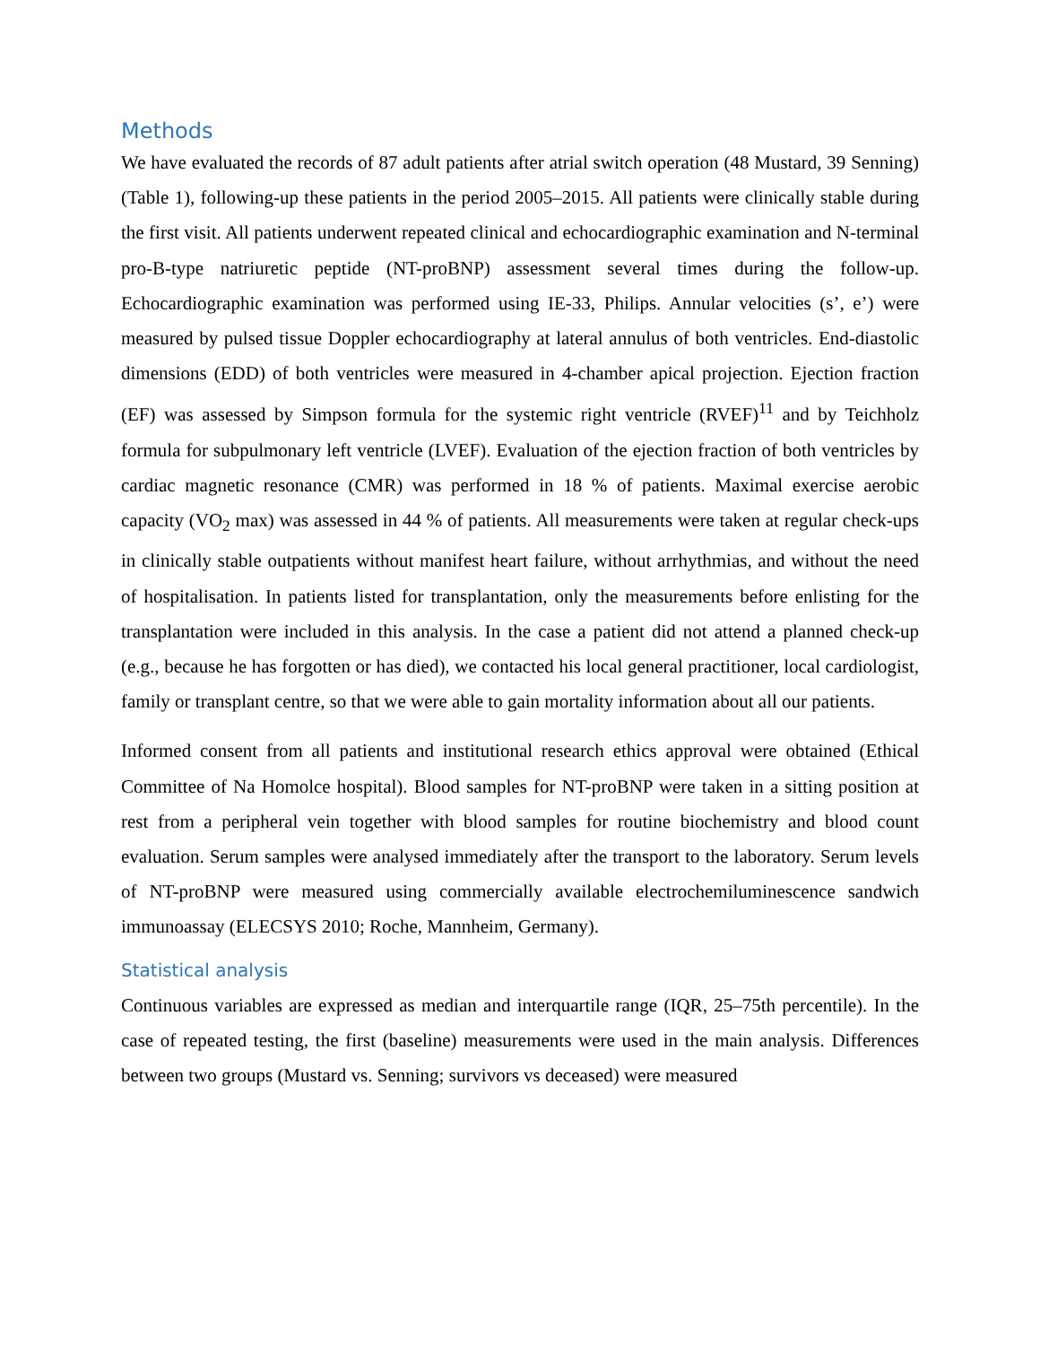Methods
We have evaluated the records of 87 adult patients after atrial switch operation (48 Mustard, 39 Senning) (Table 1), following-up these patients in the period 2005–2015. All patients were clinically stable during the first visit. All patients underwent repeated clinical and echocardiographic examination and N-terminal pro-B-type natriuretic peptide (NT-proBNP) assessment several times during the follow-up. Echocardiographic examination was performed using IE-33, Philips. Annular velocities (s’, e’) were measured by pulsed tissue Doppler echocardiography at lateral annulus of both ventricles. End-diastolic dimensions (EDD) of both ventricles were measured in 4-chamber apical projection. Ejection fraction (EF) was assessed by Simpson formula for the systemic right ventricle (RVEF)<sup>11</sup> and by Teichholz formula for subpulmonary left ventricle (LVEF). Evaluation of the ejection fraction of both ventricles by cardiac magnetic resonance (CMR) was performed in 18 % of patients. Maximal exercise aerobic capacity (VO<sub>2</sub> max) was assessed in 44 % of patients. All measurements were taken at regular check-ups in clinically stable outpatients without manifest heart failure, without arrhythmias, and without the need of hospitalisation. In patients listed for transplantation, only the measurements before enlisting for the transplantation were included in this analysis. In the case a patient did not attend a planned check-up (e.g., because he has forgotten or has died), we contacted his local general practitioner, local cardiologist, family or transplant centre, so that we were able to gain mortality information about all our patients.
Informed consent from all patients and institutional research ethics approval were obtained (Ethical Committee of Na Homolce hospital). Blood samples for NT-proBNP were taken in a sitting position at rest from a peripheral vein together with blood samples for routine biochemistry and blood count evaluation. Serum samples were analysed immediately after the transport to the laboratory. Serum levels of NT-proBNP were measured using commercially available electrochemiluminescence sandwich immunoassay (ELECSYS 2010; Roche, Mannheim, Germany).
Statistical analysis
Continuous variables are expressed as median and interquartile range (IQR, 25–75th percentile). In the case of repeated testing, the first (baseline) measurements were used in the main analysis. Differences between two groups (Mustard vs. Senning; survivors vs deceased) were measured